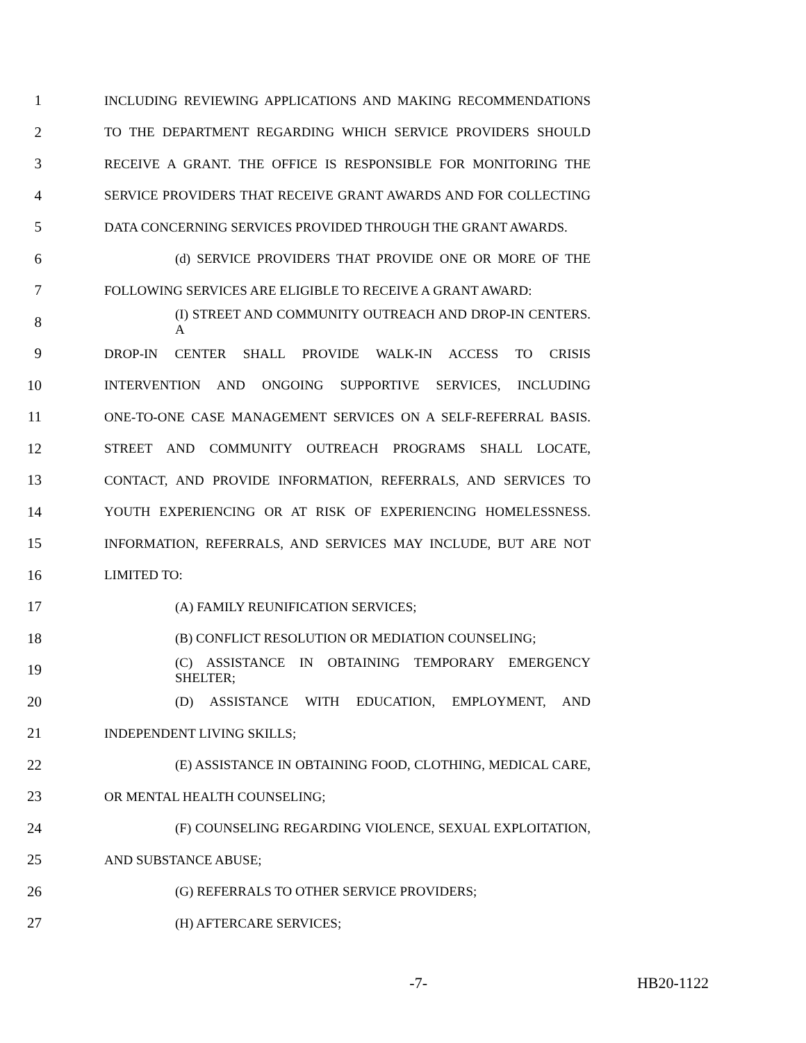1 INCLUDING REVIEWING APPLICATIONS AND MAKING RECOMMENDATIONS
2 TO THE DEPARTMENT REGARDING WHICH SERVICE PROVIDERS SHOULD
3 RECEIVE A GRANT. THE OFFICE IS RESPONSIBLE FOR MONITORING THE
4 SERVICE PROVIDERS THAT RECEIVE GRANT AWARDS AND FOR COLLECTING
5 DATA CONCERNING SERVICES PROVIDED THROUGH THE GRANT AWARDS.
6 (d) SERVICE PROVIDERS THAT PROVIDE ONE OR MORE OF THE
7 FOLLOWING SERVICES ARE ELIGIBLE TO RECEIVE A GRANT AWARD:
8 (I) STREET AND COMMUNITY OUTREACH AND DROP-IN CENTERS. A
9 DROP-IN CENTER SHALL PROVIDE WALK-IN ACCESS TO CRISIS
10 INTERVENTION AND ONGOING SUPPORTIVE SERVICES, INCLUDING
11 ONE-TO-ONE CASE MANAGEMENT SERVICES ON A SELF-REFERRAL BASIS.
12 STREET AND COMMUNITY OUTREACH PROGRAMS SHALL LOCATE,
13 CONTACT, AND PROVIDE INFORMATION, REFERRALS, AND SERVICES TO
14 YOUTH EXPERIENCING OR AT RISK OF EXPERIENCING HOMELESSNESS.
15 INFORMATION, REFERRALS, AND SERVICES MAY INCLUDE, BUT ARE NOT
16 LIMITED TO:
17 (A) FAMILY REUNIFICATION SERVICES;
18 (B) CONFLICT RESOLUTION OR MEDIATION COUNSELING;
19 (C) ASSISTANCE IN OBTAINING TEMPORARY EMERGENCY SHELTER;
20 (D) ASSISTANCE WITH EDUCATION, EMPLOYMENT, AND
21 INDEPENDENT LIVING SKILLS;
22 (E) ASSISTANCE IN OBTAINING FOOD, CLOTHING, MEDICAL CARE,
23 OR MENTAL HEALTH COUNSELING;
24 (F) COUNSELING REGARDING VIOLENCE, SEXUAL EXPLOITATION,
25 AND SUBSTANCE ABUSE;
26 (G) REFERRALS TO OTHER SERVICE PROVIDERS;
27 (H) AFTERCARE SERVICES;
-7- HB20-1122